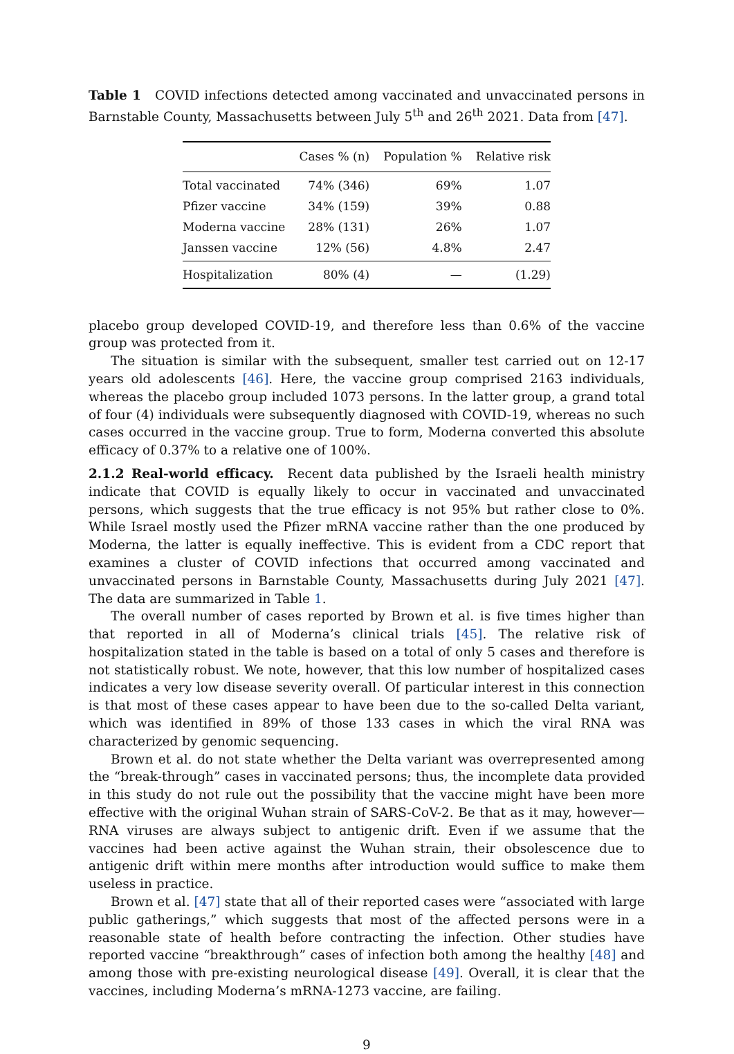Table 1 COVID infections detected among vaccinated and unvaccinated persons in Barnstable County, Massachusetts between July 5<sup>th</sup> and 26<sup>th</sup> 2021. Data from [47].
| | Cases % (n) | Population % | Relative risk |
| --- | --- | --- | --- |
| Total vaccinated | 74% (346) | 69% | 1.07 |
| Pfizer vaccine | 34% (159) | 39% | 0.88 |
| Moderna vaccine | 28% (131) | 26% | 1.07 |
| Janssen vaccine | 12% (56) | 4.8% | 2.47 |
| Hospitalization | 80% (4) | — | (1.29) |
placebo group developed COVID-19, and therefore less than 0.6% of the vaccine group was protected from it.
The situation is similar with the subsequent, smaller test carried out on 12-17 years old adolescents [46]. Here, the vaccine group comprised 2163 individuals, whereas the placebo group included 1073 persons. In the latter group, a grand total of four (4) individuals were subsequently diagnosed with COVID-19, whereas no such cases occurred in the vaccine group. True to form, Moderna converted this absolute efficacy of 0.37% to a relative one of 100%.
2.1.2 Real-world efficacy. Recent data published by the Israeli health ministry indicate that COVID is equally likely to occur in vaccinated and unvaccinated persons, which suggests that the true efficacy is not 95% but rather close to 0%. While Israel mostly used the Pfizer mRNA vaccine rather than the one produced by Moderna, the latter is equally ineffective. This is evident from a CDC report that examines a cluster of COVID infections that occurred among vaccinated and unvaccinated persons in Barnstable County, Massachusetts during July 2021 [47]. The data are summarized in Table 1.
The overall number of cases reported by Brown et al. is five times higher than that reported in all of Moderna’s clinical trials [45]. The relative risk of hospitalization stated in the table is based on a total of only 5 cases and therefore is not statistically robust. We note, however, that this low number of hospitalized cases indicates a very low disease severity overall. Of particular interest in this connection is that most of these cases appear to have been due to the so-called Delta variant, which was identified in 89% of those 133 cases in which the viral RNA was characterized by genomic sequencing.
Brown et al. do not state whether the Delta variant was overrepresented among the “break-through” cases in vaccinated persons; thus, the incomplete data provided in this study do not rule out the possibility that the vaccine might have been more effective with the original Wuhan strain of SARS-CoV-2. Be that as it may, however—RNA viruses are always subject to antigenic drift. Even if we assume that the vaccines had been active against the Wuhan strain, their obsolescence due to antigenic drift within mere months after introduction would suffice to make them useless in practice.
Brown et al. [47] state that all of their reported cases were “associated with large public gatherings,” which suggests that most of the affected persons were in a reasonable state of health before contracting the infection. Other studies have reported vaccine “breakthrough” cases of infection both among the healthy [48] and among those with pre-existing neurological disease [49]. Overall, it is clear that the vaccines, including Moderna’s mRNA-1273 vaccine, are failing.
9